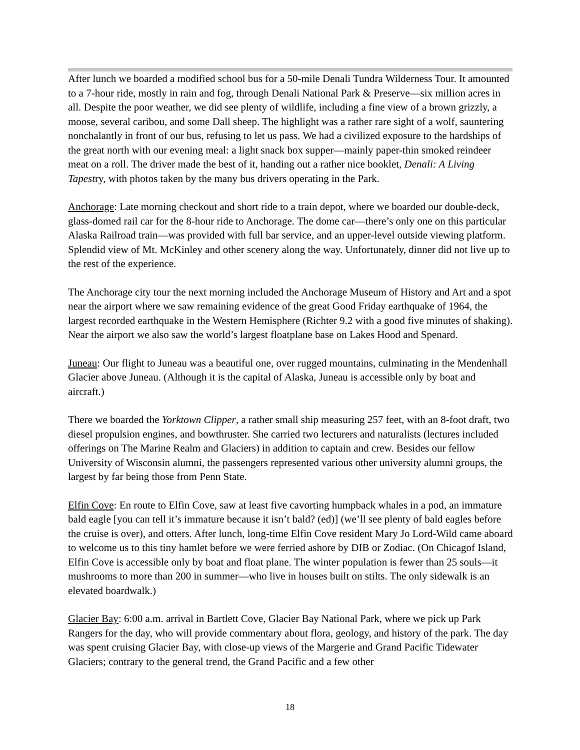After lunch we boarded a modified school bus for a 50-mile Denali Tundra Wilderness Tour. It amounted to a 7-hour ride, mostly in rain and fog, through Denali National Park & Preserve—six million acres in all. Despite the poor weather, we did see plenty of wildlife, including a fine view of a brown grizzly, a moose, several caribou, and some Dall sheep. The highlight was a rather rare sight of a wolf, sauntering nonchalantly in front of our bus, refusing to let us pass. We had a civilized exposure to the hardships of the great north with our evening meal: a light snack box supper—mainly paper-thin smoked reindeer meat on a roll. The driver made the best of it, handing out a rather nice booklet, Denali: A Living Tapestry, with photos taken by the many bus drivers operating in the Park.
Anchorage: Late morning checkout and short ride to a train depot, where we boarded our double-deck, glass-domed rail car for the 8-hour ride to Anchorage. The dome car—there’s only one on this particular Alaska Railroad train—was provided with full bar service, and an upper-level outside viewing platform. Splendid view of Mt. McKinley and other scenery along the way. Unfortunately, dinner did not live up to the rest of the experience.
The Anchorage city tour the next morning included the Anchorage Museum of History and Art and a spot near the airport where we saw remaining evidence of the great Good Friday earthquake of 1964, the largest recorded earthquake in the Western Hemisphere (Richter 9.2 with a good five minutes of shaking). Near the airport we also saw the world’s largest floatplane base on Lakes Hood and Spenard.
Juneau: Our flight to Juneau was a beautiful one, over rugged mountains, culminating in the Mendenhall Glacier above Juneau. (Although it is the capital of Alaska, Juneau is accessible only by boat and aircraft.)
There we boarded the Yorktown Clipper, a rather small ship measuring 257 feet, with an 8-foot draft, two diesel propulsion engines, and bowthruster. She carried two lecturers and naturalists (lectures included offerings on The Marine Realm and Glaciers) in addition to captain and crew. Besides our fellow University of Wisconsin alumni, the passengers represented various other university alumni groups, the largest by far being those from Penn State.
Elfin Cove: En route to Elfin Cove, saw at least five cavorting humpback whales in a pod, an immature bald eagle [you can tell it’s immature because it isn’t bald? (ed)] (we’ll see plenty of bald eagles before the cruise is over), and otters. After lunch, long-time Elfin Cove resident Mary Jo Lord-Wild came aboard to welcome us to this tiny hamlet before we were ferried ashore by DIB or Zodiac. (On Chicagof Island, Elfin Cove is accessible only by boat and float plane. The winter population is fewer than 25 souls—it mushrooms to more than 200 in summer—who live in houses built on stilts. The only sidewalk is an elevated boardwalk.)
Glacier Bay: 6:00 a.m. arrival in Bartlett Cove, Glacier Bay National Park, where we pick up Park Rangers for the day, who will provide commentary about flora, geology, and history of the park. The day was spent cruising Glacier Bay, with close-up views of the Margerie and Grand Pacific Tidewater Glaciers; contrary to the general trend, the Grand Pacific and a few other
18